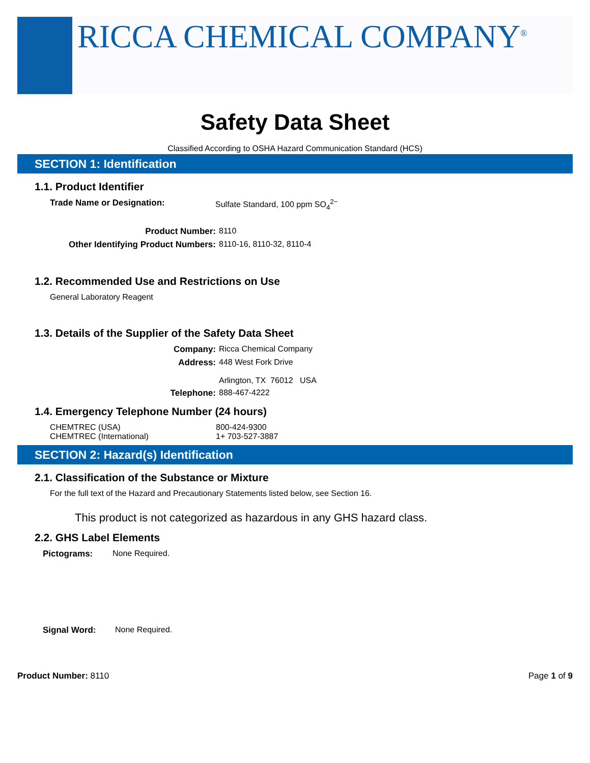RICCA CHEMICAL COMPANY<sup>®</sup>
Safety Data Sheet
Classified According to OSHA Hazard Communication Standard (HCS)
SECTION 1: Identification
1.1. Product Identifier
Trade Name or Designation: Sulfate Standard, 100 ppm SO<sub>4</sub><sup>2−</sup>
Product Number: 8110
Other Identifying Product Numbers: 8110-16, 8110-32, 8110-4
1.2. Recommended Use and Restrictions on Use
General Laboratory Reagent
1.3. Details of the Supplier of the Safety Data Sheet
Company: Ricca Chemical Company
Address: 448 West Fork Drive
Arlington, TX 76012 USA
Telephone: 888-467-4222
1.4. Emergency Telephone Number (24 hours)
CHEMTREC (USA) 800-424-9300
CHEMTREC (International) 1+ 703-527-3887
SECTION 2: Hazard(s) Identification
2.1. Classification of the Substance or Mixture
For the full text of the Hazard and Precautionary Statements listed below, see Section 16.
This product is not categorized as hazardous in any GHS hazard class.
2.2. GHS Label Elements
Pictograms: None Required.
Signal Word: None Required.
Product Number: 8110 Page 1 of 9